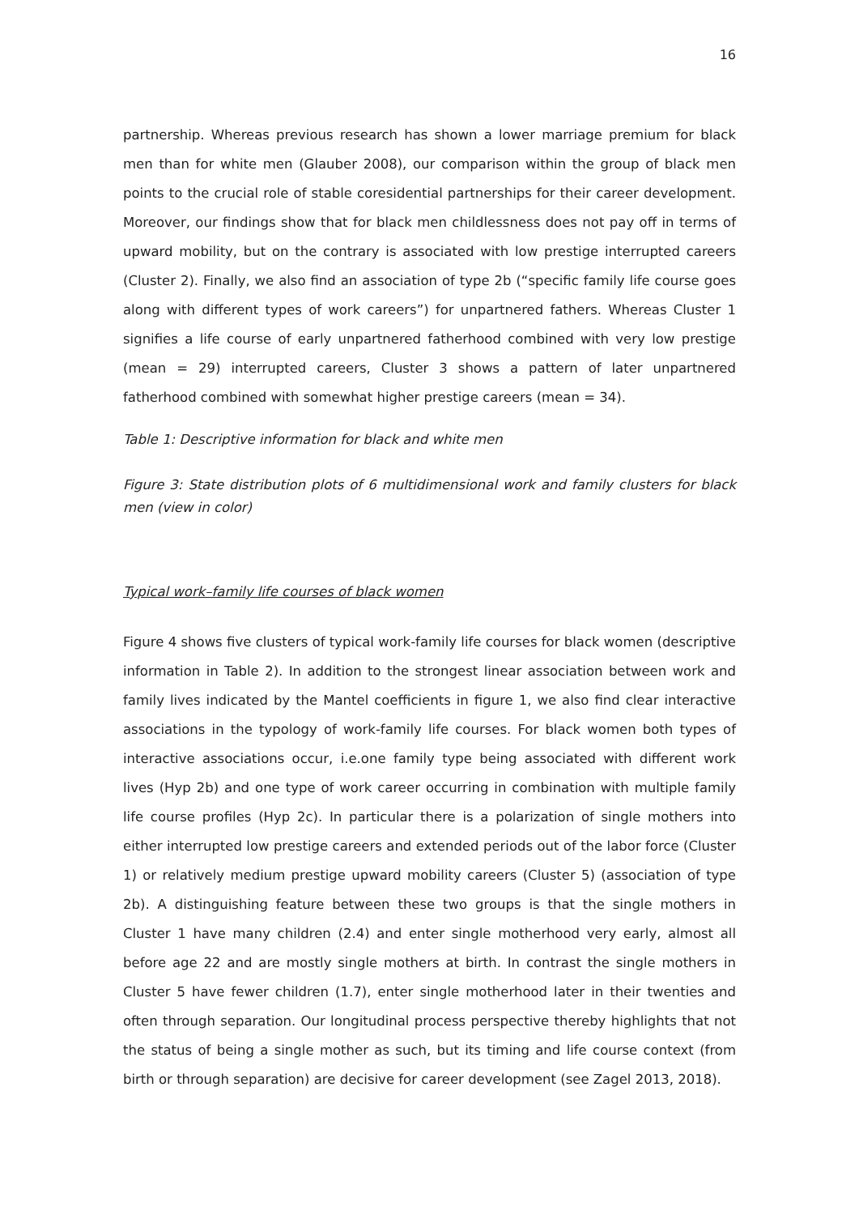16
partnership. Whereas previous research has shown a lower marriage premium for black men than for white men (Glauber 2008), our comparison within the group of black men points to the crucial role of stable coresidential partnerships for their career development. Moreover, our findings show that for black men childlessness does not pay off in terms of upward mobility, but on the contrary is associated with low prestige interrupted careers (Cluster 2). Finally, we also find an association of type 2b (“specific family life course goes along with different types of work careers”) for unpartnered fathers. Whereas Cluster 1 signifies a life course of early unpartnered fatherhood combined with very low prestige (mean = 29) interrupted careers, Cluster 3 shows a pattern of later unpartnered fatherhood combined with somewhat higher prestige careers (mean = 34).
Table 1: Descriptive information for black and white men
Figure 3: State distribution plots of 6 multidimensional work and family clusters for black men (view in color)
Typical work–family life courses of black women
Figure 4 shows five clusters of typical work-family life courses for black women (descriptive information in Table 2). In addition to the strongest linear association between work and family lives indicated by the Mantel coefficients in figure 1, we also find clear interactive associations in the typology of work-family life courses. For black women both types of interactive associations occur, i.e.one family type being associated with different work lives (Hyp 2b) and one type of work career occurring in combination with multiple family life course profiles (Hyp 2c). In particular there is a polarization of single mothers into either interrupted low prestige careers and extended periods out of the labor force (Cluster 1) or relatively medium prestige upward mobility careers (Cluster 5) (association of type 2b). A distinguishing feature between these two groups is that the single mothers in Cluster 1 have many children (2.4) and enter single motherhood very early, almost all before age 22 and are mostly single mothers at birth. In contrast the single mothers in Cluster 5 have fewer children (1.7), enter single motherhood later in their twenties and often through separation. Our longitudinal process perspective thereby highlights that not the status of being a single mother as such, but its timing and life course context (from birth or through separation) are decisive for career development (see Zagel 2013, 2018).